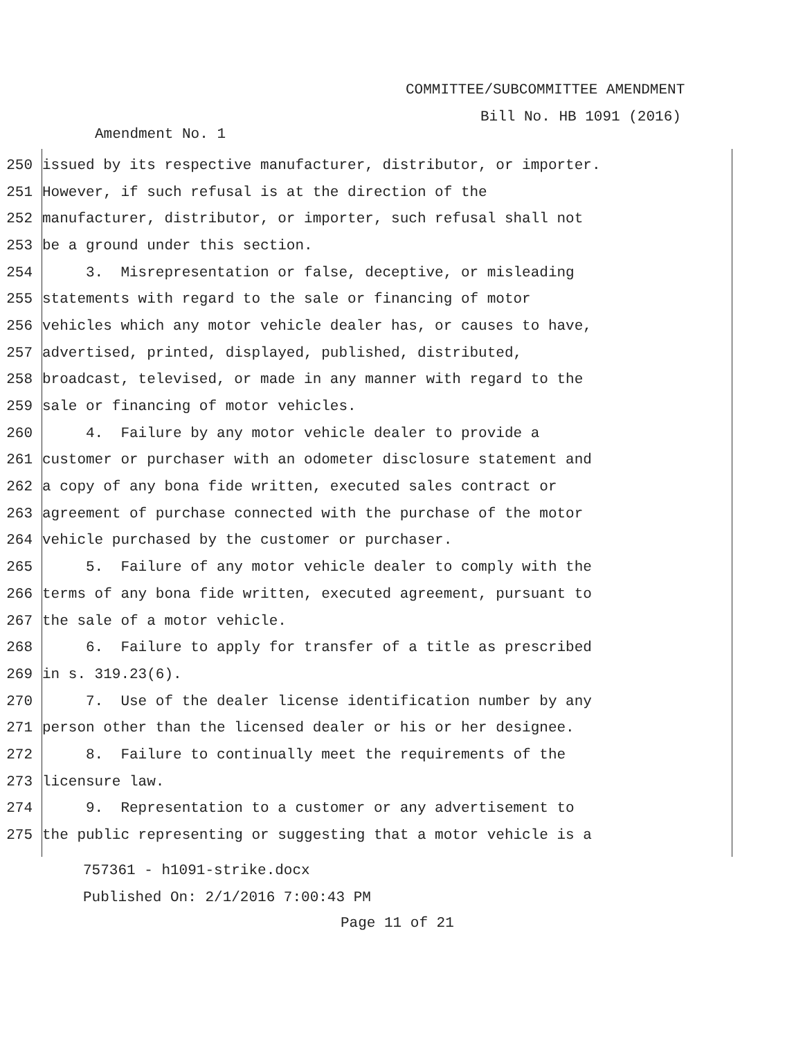COMMITTEE/SUBCOMMITTEE AMENDMENT
Bill No. HB 1091 (2016)
Amendment No. 1
250 issued by its respective manufacturer, distributor, or importer.
251 However, if such refusal is at the direction of the
252 manufacturer, distributor, or importer, such refusal shall not
253 be a ground under this section.
254 3. Misrepresentation or false, deceptive, or misleading
255 statements with regard to the sale or financing of motor
256 vehicles which any motor vehicle dealer has, or causes to have,
257 advertised, printed, displayed, published, distributed,
258 broadcast, televised, or made in any manner with regard to the
259 sale or financing of motor vehicles.
260 4. Failure by any motor vehicle dealer to provide a
261 customer or purchaser with an odometer disclosure statement and
262 a copy of any bona fide written, executed sales contract or
263 agreement of purchase connected with the purchase of the motor
264 vehicle purchased by the customer or purchaser.
265 5. Failure of any motor vehicle dealer to comply with the
266 terms of any bona fide written, executed agreement, pursuant to
267 the sale of a motor vehicle.
268 6. Failure to apply for transfer of a title as prescribed
269 in s. 319.23(6).
270 7. Use of the dealer license identification number by any
271 person other than the licensed dealer or his or her designee.
272 8. Failure to continually meet the requirements of the
273 licensure law.
274 9. Representation to a customer or any advertisement to
275 the public representing or suggesting that a motor vehicle is a
757361 - h1091-strike.docx
Published On: 2/1/2016 7:00:43 PM
Page 11 of 21